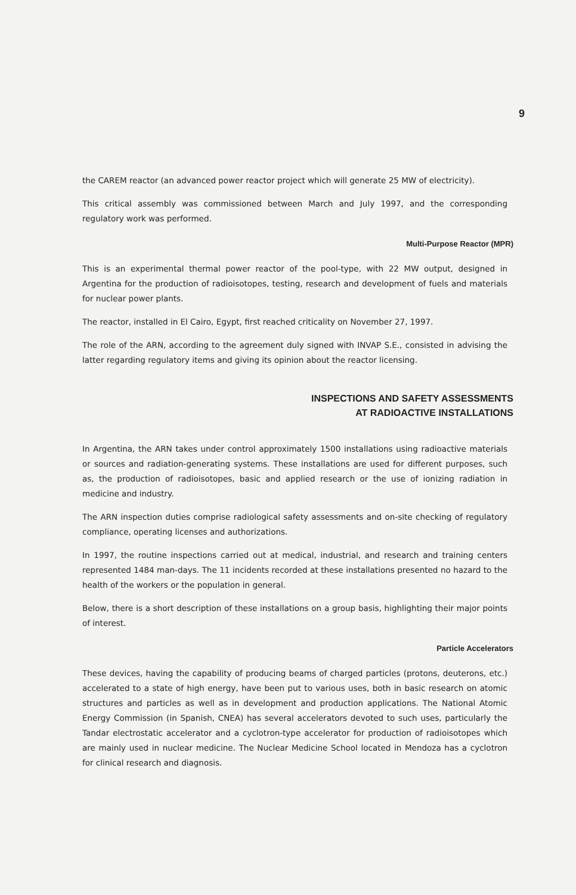9
the CAREM reactor (an advanced power reactor project which will generate 25 MW of electricity).
This critical assembly was commissioned between March and July 1997, and the corresponding regulatory work was performed.
Multi-Purpose Reactor (MPR)
This is an experimental thermal power reactor of the pool-type, with 22 MW output, designed in Argentina for the production of radioisotopes, testing, research and development of fuels and materials for nuclear power plants.
The reactor, installed in El Cairo, Egypt, first reached criticality on November 27, 1997.
The role of the ARN, according to the agreement duly signed with INVAP S.E., consisted in advising the latter regarding regulatory items and giving its opinion about the reactor licensing.
INSPECTIONS AND SAFETY ASSESSMENTS
AT RADIOACTIVE INSTALLATIONS
In Argentina, the ARN takes under control approximately 1500 installations using radioactive materials or sources and radiation-generating systems. These installations are used for different purposes, such as, the production of radioisotopes, basic and applied research or the use of ionizing radiation in medicine and industry.
The ARN inspection duties comprise radiological safety assessments and on-site checking of regulatory compliance, operating licenses and authorizations.
In 1997, the routine inspections carried out at medical, industrial, and research and training centers represented 1484 man-days. The 11 incidents recorded at these installations presented no hazard to the health of the workers or the population in general.
Below, there is a short description of these installations on a group basis, highlighting their major points of interest.
Particle Accelerators
These devices, having the capability of producing beams of charged particles (protons, deuterons, etc.) accelerated to a state of high energy, have been put to various uses, both in basic research on atomic structures and particles as well as in development and production applications. The National Atomic Energy Commission (in Spanish, CNEA) has several accelerators devoted to such uses, particularly the Tandar electrostatic accelerator and a cyclotron-type accelerator for production of radioisotopes which are mainly used in nuclear medicine. The Nuclear Medicine School located in Mendoza has a cyclotron for clinical research and diagnosis.